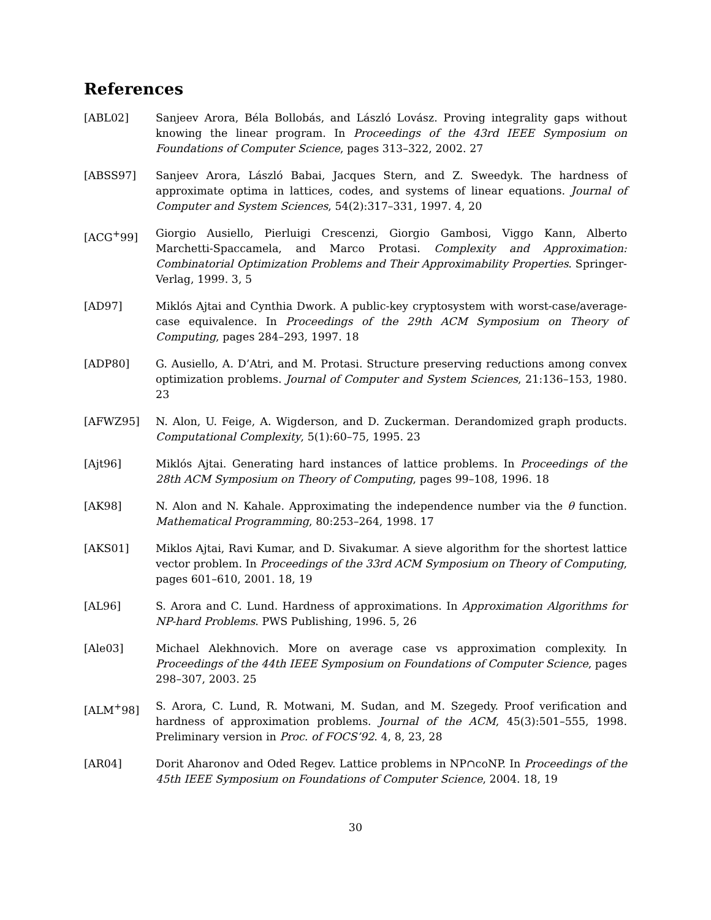References
[ABL02] Sanjeev Arora, Béla Bollobás, and László Lovász. Proving integrality gaps without knowing the linear program. In Proceedings of the 43rd IEEE Symposium on Foundations of Computer Science, pages 313–322, 2002. 27
[ABSS97] Sanjeev Arora, László Babai, Jacques Stern, and Z. Sweedyk. The hardness of approximate optima in lattices, codes, and systems of linear equations. Journal of Computer and System Sciences, 54(2):317–331, 1997. 4, 20
[ACG<sup>+</sup>99] Giorgio Ausiello, Pierluigi Crescenzi, Giorgio Gambosi, Viggo Kann, Alberto Marchetti-Spaccamela, and Marco Protasi. Complexity and Approximation: Combinatorial Optimization Problems and Their Approximability Properties. Springer-Verlag, 1999. 3, 5
[AD97] Miklós Ajtai and Cynthia Dwork. A public-key cryptosystem with worst-case/average-case equivalence. In Proceedings of the 29th ACM Symposium on Theory of Computing, pages 284–293, 1997. 18
[ADP80] G. Ausiello, A. D’Atri, and M. Protasi. Structure preserving reductions among convex optimization problems. Journal of Computer and System Sciences, 21:136–153, 1980. 23
[AFWZ95] N. Alon, U. Feige, A. Wigderson, and D. Zuckerman. Derandomized graph products. Computational Complexity, 5(1):60–75, 1995. 23
[Ajt96] Miklós Ajtai. Generating hard instances of lattice problems. In Proceedings of the 28th ACM Symposium on Theory of Computing, pages 99–108, 1996. 18
[AK98] N. Alon and N. Kahale. Approximating the independence number via the θ function. Mathematical Programming, 80:253–264, 1998. 17
[AKS01] Miklos Ajtai, Ravi Kumar, and D. Sivakumar. A sieve algorithm for the shortest lattice vector problem. In Proceedings of the 33rd ACM Symposium on Theory of Computing, pages 601–610, 2001. 18, 19
[AL96] S. Arora and C. Lund. Hardness of approximations. In Approximation Algorithms for NP-hard Problems. PWS Publishing, 1996. 5, 26
[Ale03] Michael Alekhnovich. More on average case vs approximation complexity. In Proceedings of the 44th IEEE Symposium on Foundations of Computer Science, pages 298–307, 2003. 25
[ALM<sup>+</sup>98] S. Arora, C. Lund, R. Motwani, M. Sudan, and M. Szegedy. Proof verification and hardness of approximation problems. Journal of the ACM, 45(3):501–555, 1998. Preliminary version in Proc. of FOCS’92. 4, 8, 23, 28
[AR04] Dorit Aharonov and Oded Regev. Lattice problems in NP∩coNP. In Proceedings of the 45th IEEE Symposium on Foundations of Computer Science, 2004. 18, 19
30